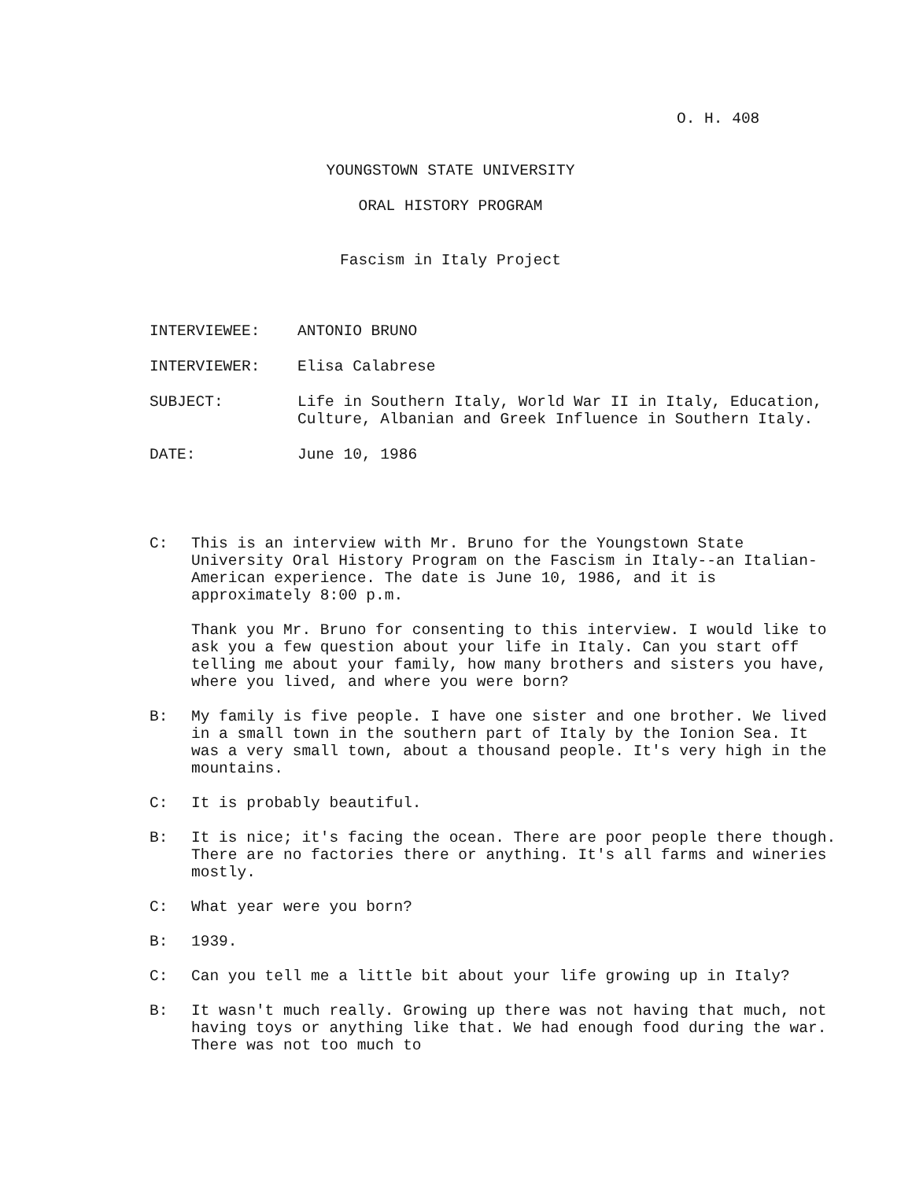O. H. 408
YOUNGSTOWN STATE UNIVERSITY
ORAL HISTORY PROGRAM
Fascism in Italy Project
INTERVIEWEE: ANTONIO BRUNO
INTERVIEWER: Elisa Calabrese
SUBJECT: Life in Southern Italy, World War II in Italy, Education, Culture, Albanian and Greek Influence in Southern Italy.
DATE: June 10, 1986
C: This is an interview with Mr. Bruno for the Youngstown State University Oral History Program on the Fascism in Italy--an Italian-American experience. The date is June 10, 1986, and it is approximately 8:00 p.m.
Thank you Mr. Bruno for consenting to this interview. I would like to ask you a few question about your life in Italy. Can you start off telling me about your family, how many brothers and sisters you have, where you lived, and where you were born?
B: My family is five people. I have one sister and one brother. We lived in a small town in the southern part of Italy by the Ionion Sea. It was a very small town, about a thousand people. It's very high in the mountains.
C: It is probably beautiful.
B: It is nice; it's facing the ocean. There are poor people there though. There are no factories there or anything. It's all farms and wineries mostly.
C: What year were you born?
B: 1939.
C: Can you tell me a little bit about your life growing up in Italy?
B: It wasn't much really. Growing up there was not having that much, not having toys or anything like that. We had enough food during the war. There was not too much to